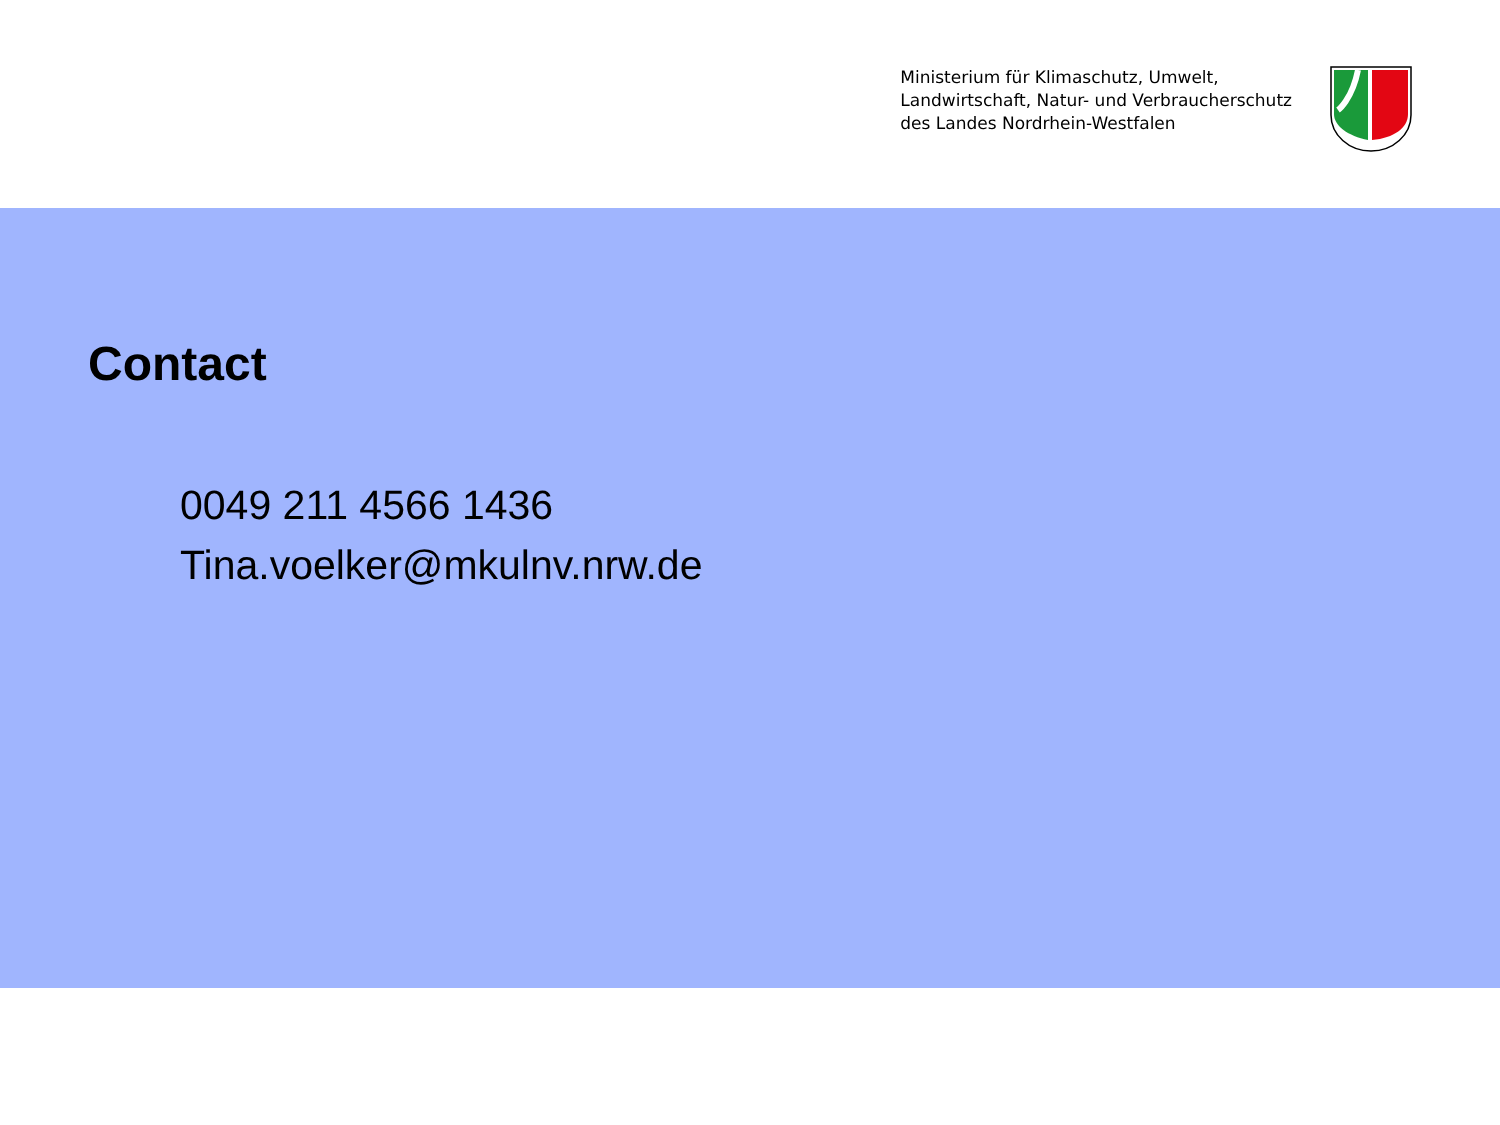Ministerium für Klimaschutz, Umwelt,
Landwirtschaft, Natur- und Verbraucherschutz
des Landes Nordrhein-Westfalen
Contact
0049 211 4566 1436
Tina.voelker@mkulnv.nrw.de